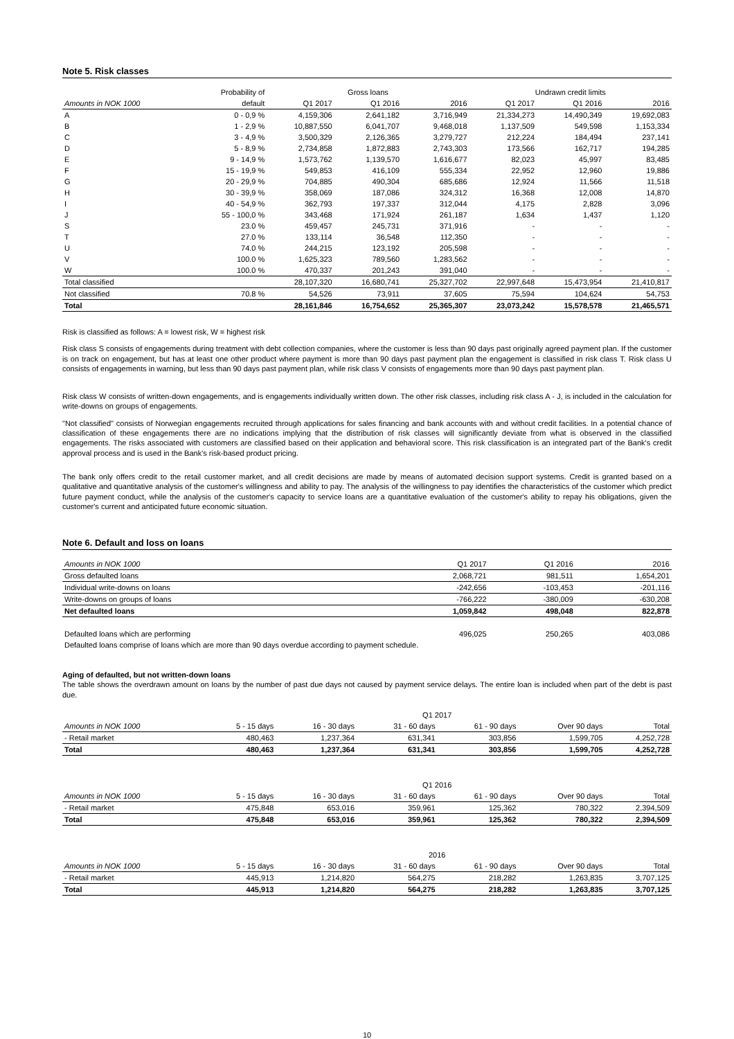Note 5. Risk classes
| | Probability of | Gross loans | | | Undrawn credit limits | | |
| --- | --- | --- | --- | --- | --- | --- | --- |
| Amounts in NOK 1000 | default | Q1 2017 | Q1 2016 | 2016 | Q1 2017 | Q1 2016 | 2016 |
| A | 0 - 0,9 % | 4,159,306 | 2,641,182 | 3,716,949 | 21,334,273 | 14,490,349 | 19,692,083 |
| B | 1 - 2,9 % | 10,887,550 | 6,041,707 | 9,468,018 | 1,137,509 | 549,598 | 1,153,334 |
| C | 3 - 4,9 % | 3,500,329 | 2,126,365 | 3,279,727 | 212,224 | 184,494 | 237,141 |
| D | 5 - 8,9 % | 2,734,858 | 1,872,883 | 2,743,303 | 173,566 | 162,717 | 194,285 |
| E | 9 - 14,9 % | 1,573,762 | 1,139,570 | 1,616,677 | 82,023 | 45,997 | 83,485 |
| F | 15 - 19,9 % | 549,853 | 416,109 | 555,334 | 22,952 | 12,960 | 19,886 |
| G | 20 - 29,9 % | 704,885 | 490,304 | 685,686 | 12,924 | 11,566 | 11,518 |
| H | 30 - 39,9 % | 358,069 | 187,086 | 324,312 | 16,368 | 12,008 | 14,870 |
| I | 40 - 54,9 % | 362,793 | 197,337 | 312,044 | 4,175 | 2,828 | 3,096 |
| J | 55 - 100,0 % | 343,468 | 171,924 | 261,187 | 1,634 | 1,437 | 1,120 |
| S | 23.0 % | 459,457 | 245,731 | 371,916 | - | - | - |
| T | 27.0 % | 133,114 | 36,548 | 112,350 | - | - | - |
| U | 74.0 % | 244,215 | 123,192 | 205,598 | - | - | - |
| V | 100.0 % | 1,625,323 | 789,560 | 1,283,562 | - | - | - |
| W | 100.0 % | 470,337 | 201,243 | 391,040 | - | - | - |
| Total classified | | 28,107,320 | 16,680,741 | 25,327,702 | 22,997,648 | 15,473,954 | 21,410,817 |
| Not classified | 70.8 % | 54,526 | 73,911 | 37,605 | 75,594 | 104,624 | 54,753 |
| Total | | 28,161,846 | 16,754,652 | 25,365,307 | 23,073,242 | 15,578,578 | 21,465,571 |
Risk is classified as follows: A = lowest risk, W = highest risk
Risk class S consists of engagements during treatment with debt collection companies, where the customer is less than 90 days past originally agreed payment plan. If the customer is on track on engagement, but has at least one other product where payment is more than 90 days past payment plan the engagement is classified in risk class T. Risk class U consists of engagements in warning, but less than 90 days past payment plan, while risk class V consists of engagements more than 90 days past payment plan.
Risk class W consists of written-down engagements, and is engagements individually written down. The other risk classes, including risk class A - J, is included in the calculation for write-downs on groups of engagements.
"Not classified" consists of Norwegian engagements recruited through applications for sales financing and bank accounts with and without credit facilities. In a potential chance of classification of these engagements there are no indications implying that the distribution of risk classes will significantly deviate from what is observed in the classified engagements. The risks associated with customers are classified based on their application and behavioral score. This risk classification is an integrated part of the Bank's credit approval process and is used in the Bank's risk-based product pricing.
The bank only offers credit to the retail customer market, and all credit decisions are made by means of automated decision support systems. Credit is granted based on a qualitative and quantitative analysis of the customer's willingness and ability to pay. The analysis of the willingness to pay identifies the characteristics of the customer which predict future payment conduct, while the analysis of the customer's capacity to service loans are a quantitative evaluation of the customer's ability to repay his obligations, given the customer's current and anticipated future economic situation.
Note 6. Default and loss on loans
| Amounts in NOK 1000 | Q1 2017 | Q1 2016 | 2016 |
| --- | --- | --- | --- |
| Gross defaulted loans | 2,068,721 | 981,511 | 1,654,201 |
| Individual write-downs on loans | -242,656 | -103,453 | -201,116 |
| Write-downs on groups of loans | -766,222 | -380,009 | -630,208 |
| Net defaulted loans | 1,059,842 | 498,048 | 822,878 |
| Defaulted loans which are performing | 496,025 | 250,265 | 403,086 |
| Defaulted loans comprise of loans which are more than 90 days overdue according to payment schedule. | | | |
Aging of defaulted, but not written-down loans
The table shows the overdrawn amount on loans by the number of past due days not caused by payment service delays. The entire loan is included when part of the debt is past due.
| | Q1 2017 | | | | | |
| --- | --- | --- | --- | --- | --- | --- |
| Amounts in NOK 1000 | 5 - 15 days | 16 - 30 days | 31 - 60 days | 61 - 90 days | Over 90 days | Total |
| - Retail market | 480,463 | 1,237,364 | 631,341 | 303,856 | 1,599,705 | 4,252,728 |
| Total | 480,463 | 1,237,364 | 631,341 | 303,856 | 1,599,705 | 4,252,728 |
| | Q1 2016 | | | | | |
| --- | --- | --- | --- | --- | --- | --- |
| Amounts in NOK 1000 | 5 - 15 days | 16 - 30 days | 31 - 60 days | 61 - 90 days | Over 90 days | Total |
| - Retail market | 475,848 | 653,016 | 359,961 | 125,362 | 780,322 | 2,394,509 |
| Total | 475,848 | 653,016 | 359,961 | 125,362 | 780,322 | 2,394,509 |
| | 2016 | | | | | |
| --- | --- | --- | --- | --- | --- | --- |
| Amounts in NOK 1000 | 5 - 15 days | 16 - 30 days | 31 - 60 days | 61 - 90 days | Over 90 days | Total |
| - Retail market | 445,913 | 1,214,820 | 564,275 | 218,282 | 1,263,835 | 3,707,125 |
| Total | 445,913 | 1,214,820 | 564,275 | 218,282 | 1,263,835 | 3,707,125 |
10